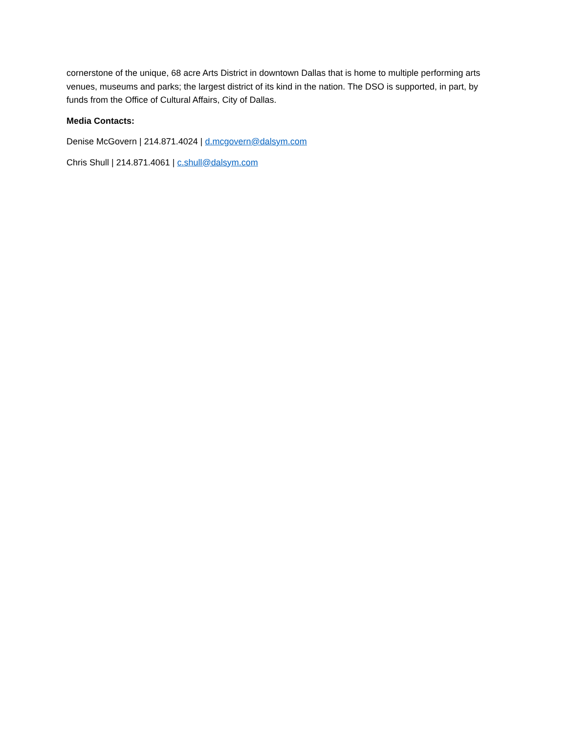cornerstone of the unique, 68 acre Arts District in downtown Dallas that is home to multiple performing arts venues, museums and parks; the largest district of its kind in the nation. The DSO is supported, in part, by funds from the Office of Cultural Affairs, City of Dallas.
Media Contacts:
Denise McGovern | 214.871.4024 | d.mcgovern@dalsym.com
Chris Shull | 214.871.4061 | c.shull@dalsym.com